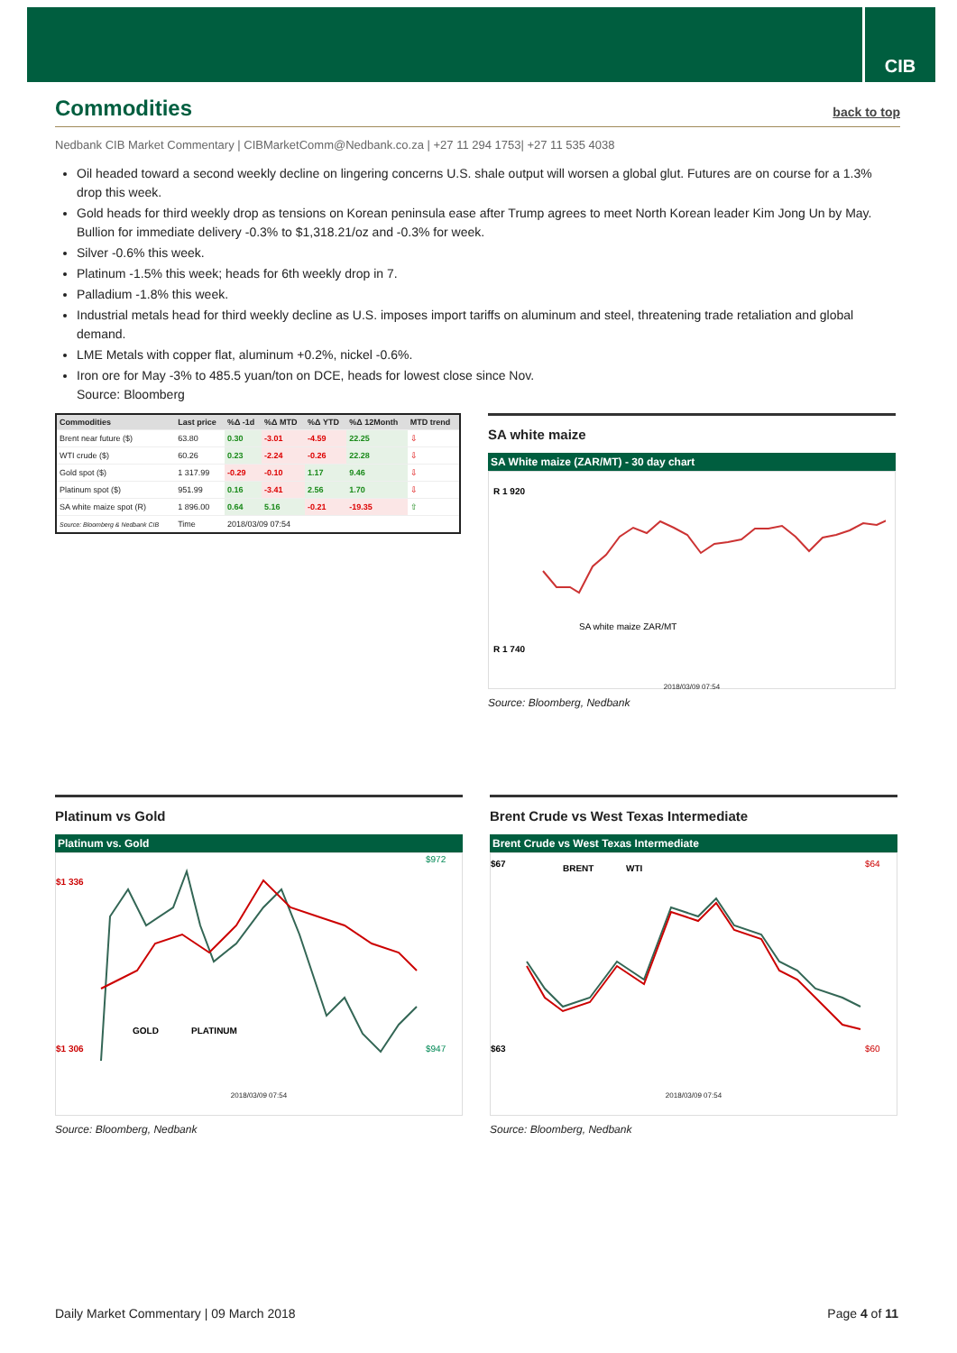CIB
Commodities back to top
Nedbank CIB Market Commentary | CIBMarketComm@Nedbank.co.za | +27 11 294 1753| +27 11 535 4038
Oil headed toward a second weekly decline on lingering concerns U.S. shale output will worsen a global glut. Futures are on course for a 1.3% drop this week.
Gold heads for third weekly drop as tensions on Korean peninsula ease after Trump agrees to meet North Korean leader Kim Jong Un by May. Bullion for immediate delivery -0.3% to $1,318.21/oz and -0.3% for week.
Silver -0.6% this week.
Platinum -1.5% this week; heads for 6th weekly drop in 7.
Palladium -1.8% this week.
Industrial metals head for third weekly decline as U.S. imposes import tariffs on aluminum and steel, threatening trade retaliation and global demand.
LME Metals with copper flat, aluminum +0.2%, nickel -0.6%.
Iron ore for May -3% to 485.5 yuan/ton on DCE, heads for lowest close since Nov.
Source: Bloomberg
| Commodities | Last price | %Δ -1d | %Δ MTD | %Δ YTD | %Δ 12Month | MTD trend |
| --- | --- | --- | --- | --- | --- | --- |
| Brent near future ($) | 63.80 | 0.30 | -3.01 | -4.59 | 22.25 | ⇩ |
| WTI crude ($) | 60.26 | 0.23 | -2.24 | -0.26 | 22.28 | ⇩ |
| Gold spot ($) | 1 317.99 | -0.29 | -0.10 | 1.17 | 9.46 | ⇩ |
| Platinum spot ($) | 951.99 | 0.16 | -3.41 | 2.56 | 1.70 | ⇩ |
| SA white maize spot (R) | 1 896.00 | 0.64 | 5.16 | -0.21 | -19.35 | ⇧ |
| Source: Bloomberg & Nedbank CIB | Time | 2018/03/09 07:54 | | | | |
SA white maize
SA White maize (ZAR/MT) - 30 day chart
R 1 920
R 1 740
SA white maize ZAR/MT
2018/03/09 07:54
Source: Bloomberg, Nedbank
Platinum vs Gold
Platinum vs. Gold
$1 336
$1 306
$972
$947
GOLD
PLATINUM
2018/03/09 07:54
Source: Bloomberg, Nedbank
Brent Crude vs West Texas Intermediate
Brent Crude vs West Texas Intermediate
$67
$63
$64
$60
BRENT
WTI
2018/03/09 07:54
Source: Bloomberg, Nedbank
Daily Market Commentary | 09 March 2018 Page 4 of 11